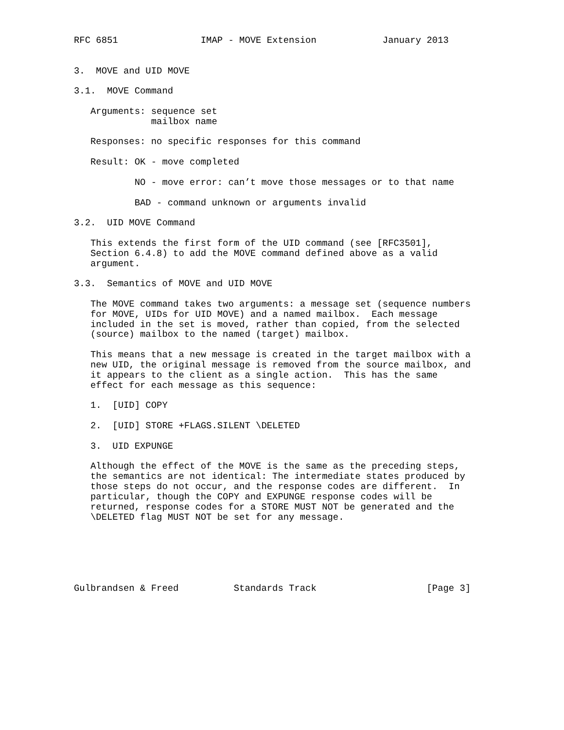RFC 6851               IMAP - MOVE Extension            January 2013


3.  MOVE and UID MOVE

3.1.  MOVE Command

   Arguments: sequence set
              mailbox name

   Responses: no specific responses for this command

   Result: OK - move completed

           NO - move error: can’t move those messages or to that name

           BAD - command unknown or arguments invalid

3.2.  UID MOVE Command

   This extends the first form of the UID command (see [RFC3501],
   Section 6.4.8) to add the MOVE command defined above as a valid
   argument.

3.3.  Semantics of MOVE and UID MOVE

   The MOVE command takes two arguments: a message set (sequence numbers
   for MOVE, UIDs for UID MOVE) and a named mailbox.  Each message
   included in the set is moved, rather than copied, from the selected
   (source) mailbox to the named (target) mailbox.

   This means that a new message is created in the target mailbox with a
   new UID, the original message is removed from the source mailbox, and
   it appears to the client as a single action.  This has the same
   effect for each message as this sequence:

   1.  [UID] COPY

   2.  [UID] STORE +FLAGS.SILENT \DELETED

   3.  UID EXPUNGE

   Although the effect of the MOVE is the same as the preceding steps,
   the semantics are not identical: The intermediate states produced by
   those steps do not occur, and the response codes are different.  In
   particular, though the COPY and EXPUNGE response codes will be
   returned, response codes for a STORE MUST NOT be generated and the
   \DELETED flag MUST NOT be set for any message.






Gulbrandsen & Freed          Standards Track                    [Page 3]